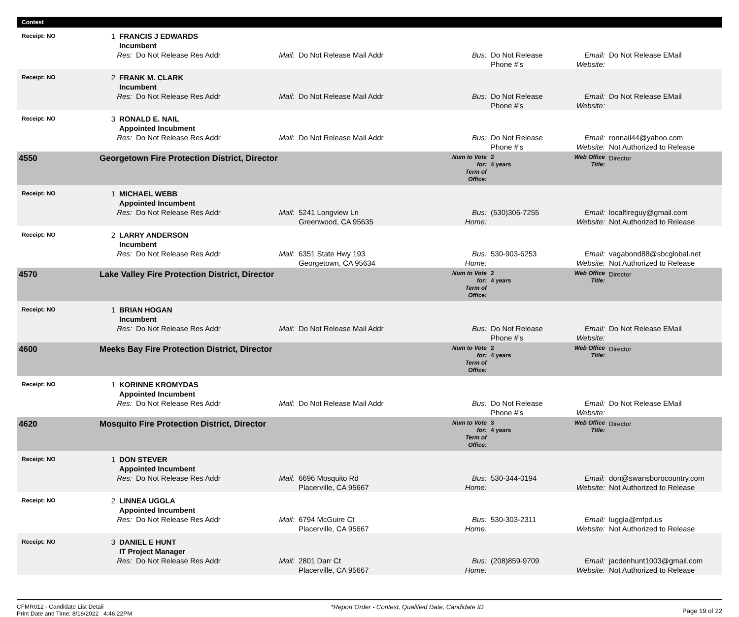Contest
| Receipt: NO | 1 | FRANCIS J EDWARDS Incumbent | | | | | | | |
| | Res: | | Do Not Release Res Addr | Mail: | Do Not Release Mail Addr | Bus: | Do Not Release Phone #'s | Email: Website: | Do Not Release EMail |
| Receipt: NO | 2 | FRANK M. CLARK Incumbent | | | | | | | |
| | Res: | | Do Not Release Res Addr | Mail: | Do Not Release Mail Addr | Bus: | Do Not Release Phone #'s | Email: Website: | Do Not Release EMail |
| Receipt: NO | 3 | RONALD E. NAIL Appointed Incubment | | | | | | | |
| | Res: | | Do Not Release Res Addr | Mail: | Do Not Release Mail Addr | Bus: | Do Not Release Phone #'s | Email: Website: | ronnail44@yahoo.com Not Authorized to Release |
| 4550 | Georgetown Fire Protection District, Director | | | | | Num to Vote for: Term of Office: | 2 4 years | Web Office Title: | Director |
| Receipt: NO | 1 | MICHAEL WEBB Appointed Incumbent | | | | | | | |
| | Res: | | Do Not Release Res Addr | Mail: | 5241 Longview Ln Greenwood, CA 95635 | Bus: Home: | (530)306-7255 | Email: Website: | localfireguy@gmail.com Not Authorized to Release |
| Receipt: NO | 2 | LARRY ANDERSON Incumbent | | | | | | | |
| | Res: | | Do Not Release Res Addr | Mail: | 6351 State Hwy 193 Georgetown, CA 95634 | Bus: Home: | 530-903-6253 | Email: Website: | vagabond88@sbcglobal.net Not Authorized to Release |
| 4570 | Lake Valley Fire Protection District, Director | | | | | Num to Vote for: Term of Office: | 2 4 years | Web Office Title: | Director |
| Receipt: NO | 1 | BRIAN HOGAN Incumbent | | | | | | | |
| | Res: | | Do Not Release Res Addr | Mail: | Do Not Release Mail Addr | Bus: | Do Not Release Phone #'s | Email: Website: | Do Not Release EMail |
| 4600 | Meeks Bay Fire Protection District, Director | | | | | Num to Vote for: Term of Office: | 2 4 years | Web Office Title: | Director |
| Receipt: NO | 1 | KORINNE KROMYDAS Appointed Incumbent | | | | | | | |
| | Res: | | Do Not Release Res Addr | Mail: | Do Not Release Mail Addr | Bus: | Do Not Release Phone #'s | Email: Website: | Do Not Release EMail |
| 4620 | Mosquito Fire Protection District, Director | | | | | Num to Vote for: Term of Office: | 3 4 years | Web Office Title: | Director |
| Receipt: NO | 1 | DON STEVER Appointed Incumbent | | | | | | | |
| | Res: | | Do Not Release Res Addr | Mail: | 6696 Mosquito Rd Placerville, CA 95667 | Bus: Home: | 530-344-0194 | Email: Website: | don@swansborocountry.com Not Authorized to Release |
| Receipt: NO | 2 | LINNEA UGGLA Appointed Incumbent | | | | | | | |
| | Res: | | Do Not Release Res Addr | Mail: | 6794 McGuire Ct Placerville, CA 95667 | Bus: Home: | 530-303-2311 | Email: Website: | luggla@mfpd.us Not Authorized to Release |
| Receipt: NO | 3 | DANIEL E HUNT IT Project Manager | | | | | | | |
| | Res: | | Do Not Release Res Addr | Mail: | 2801 Darr Ct Placerville, CA 95667 | Bus: Home: | (208)859-9709 | Email: Website: | jacdenhunt1003@gmail.com Not Authorized to Release |
CFMR012 - Candidate List Detail
Print Date and Time: 8/18/2022 4:46:22PM
*Report Order - Contest, Qualified Date, Candidate ID
Page 19 of 22